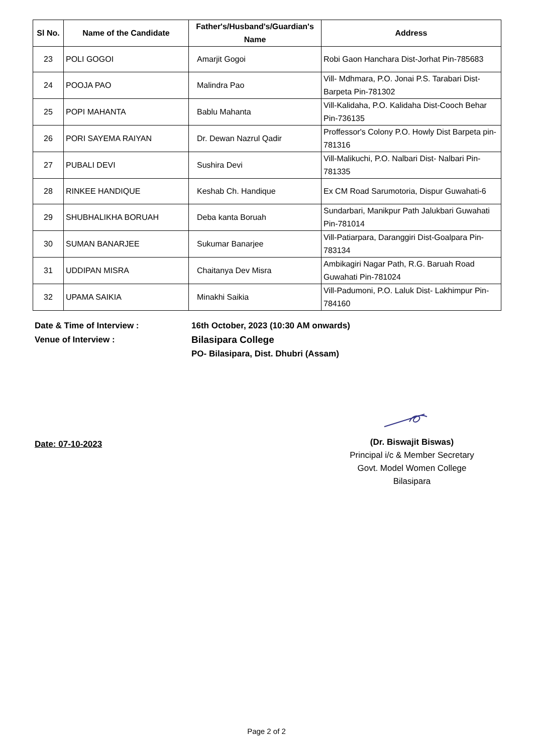| Sl No. | Name of the Candidate | Father's/Husband's/Guardian's Name | Address |
| --- | --- | --- | --- |
| 23 | POLI GOGOI | Amarjit Gogoi | Robi Gaon Hanchara Dist-Jorhat Pin-785683 |
| 24 | POOJA PAO | Malindra Pao | Vill- Mdhmara, P.O. Jonai P.S. Tarabari Dist-Barpeta Pin-781302 |
| 25 | POPI MAHANTA | Bablu Mahanta | Vill-Kalidaha, P.O. Kalidaha Dist-Cooch Behar Pin-736135 |
| 26 | PORI SAYEMA RAIYAN | Dr. Dewan Nazrul Qadir | Proffessor's Colony P.O. Howly Dist Barpeta pin-781316 |
| 27 | PUBALI DEVI | Sushira Devi | Vill-Malikuchi, P.O. Nalbari Dist- Nalbari Pin-781335 |
| 28 | RINKEE HANDIQUE | Keshab Ch. Handique | Ex CM Road Sarumotoria, Dispur Guwahati-6 |
| 29 | SHUBHALIKHA BORUAH | Deba kanta Boruah | Sundarbari, Manikpur Path Jalukbari Guwahati Pin-781014 |
| 30 | SUMAN BANARJEE | Sukumar Banarjee | Vill-Patiarpara, Daranggiri Dist-Goalpara Pin-783134 |
| 31 | UDDIPAN MISRA | Chaitanya Dev Misra | Ambikagiri Nagar Path, R.G. Baruah Road Guwahati Pin-781024 |
| 32 | UPAMA SAIKIA | Minakhi Saikia | Vill-Padumoni, P.O. Laluk Dist- Lakhimpur Pin-784160 |
Date & Time of Interview : 16th October, 2023 (10:30 AM onwards)
Venue of Interview : Bilasipara College
PO- Bilasipara, Dist. Dhubri (Assam)
(Dr. Biswajit Biswas)
Principal i/c & Member Secretary
Govt. Model Women College
Bilasipara
Date: 07-10-2023
Page 2 of 2